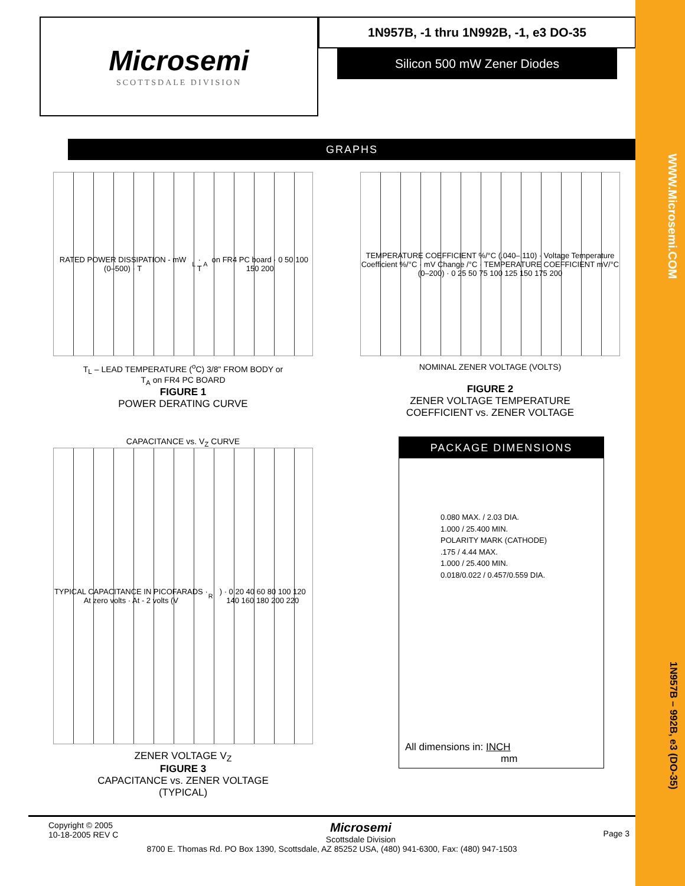WWW.Microsemi.COM
1N957B – 992B, e3 (DO-35)
Microsemi
SCOTTSDALE DIVISION
1N957B, -1 thru 1N992B, -1, e3 DO-35
Silicon 500 mW Zener Diodes
GRAPHS
RATED POWER DISSIPATION - mW (0–500) · T<sub>L</sub> · T<sub>A</sub> on FR4 PC board · 0 50 100 150 200
T<sub>L</sub> – LEAD TEMPERATURE (<sup>o</sup>C) 3/8" FROM BODY or
T<sub>A</sub> on FR4 PC BOARD
FIGURE 1
POWER DERATING CURVE
TEMPERATURE COEFFICIENT %/°C (.040–.110) · Voltage Temperature Coefficient %/°C · mV Change /°C · TEMPERATURE COEFFICIENT mV/°C (0–200) · 0 25 50 75 100 125 150 175 200
NOMINAL ZENER VOLTAGE (VOLTS)
FIGURE 2
ZENER VOLTAGE TEMPERATURE
COEFFICIENT vs. ZENER VOLTAGE
CAPACITANCE vs. V<sub>Z</sub> CURVE
TYPICAL CAPACITANCE IN PICOFARADS · At zero volts · At - 2 volts (V<sub>R</sub>) · 0 20 40 60 80 100 120 140 160 180 200 220
ZENER VOLTAGE V<sub>Z</sub>
FIGURE 3
CAPACITANCE vs. ZENER VOLTAGE
(TYPICAL)
PACKAGE DIMENSIONS
0.080 MAX. / 2.03 DIA.
1.000 / 25.400 MIN.
POLARITY MARK (CATHODE)
.175 / 4.44 MAX.
1.000 / 25.400 MIN.
0.018/0.022 / 0.457/0.559 DIA.
All dimensions in: INCH
mm
Copyright © 2005
10-18-2005 REV C
Microsemi
Scottsdale Division
Page 3
8700 E. Thomas Rd. PO Box 1390, Scottsdale, AZ 85252 USA, (480) 941-6300, Fax: (480) 947-1503